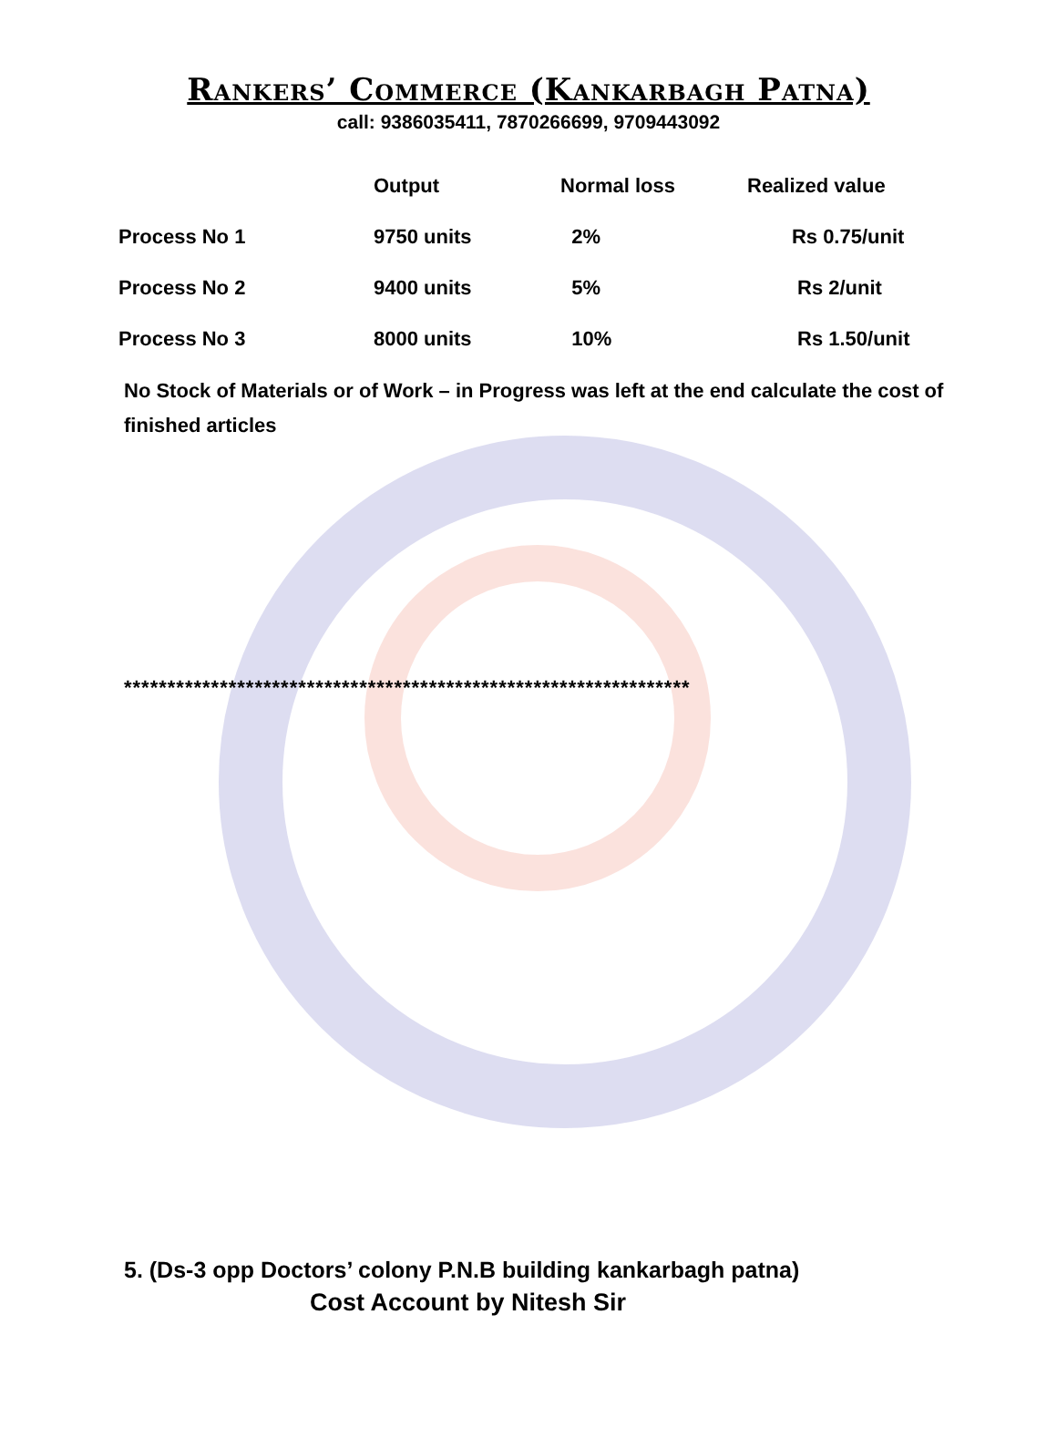Rankers’ Commerce (Kankarbagh Patna)
call: 9386035411, 7870266699, 9709443092
| | Output | Normal loss | Realized value |
| --- | --- | --- | --- |
| Process No 1 | 9750 units | 2% | Rs 0.75/unit |
| Process No 2 | 9400 units | 5% | Rs 2/unit |
| Process No 3 | 8000 units | 10% | Rs 1.50/unit |
No Stock of Materials or of Work – in Progress was left at the end calculate the cost of finished articles
*****************************************************************
5. (Ds-3 opp Doctors’ colony P.N.B building kankarbagh patna)
Cost Account by Nitesh Sir